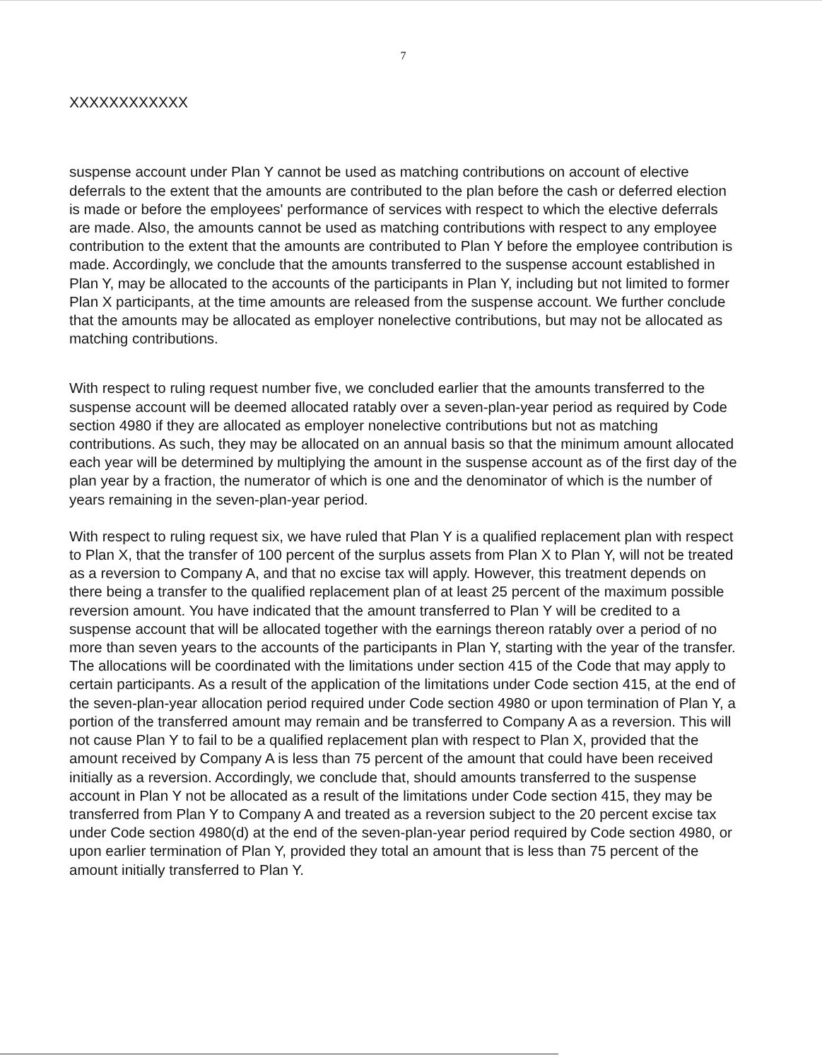7
XXXXXXXXXXXX
suspense account under Plan Y cannot be used as matching contributions on account of elective deferrals to the extent that the amounts are contributed to the plan before the cash or deferred election is made or before the employees' performance of services with respect to which the elective deferrals are made. Also, the amounts cannot be used as matching contributions with respect to any employee contribution to the extent that the amounts are contributed to Plan Y before the employee contribution is made. Accordingly, we conclude that the amounts transferred to the suspense account established in Plan Y, may be allocated to the accounts of the participants in Plan Y, including but not limited to former Plan X participants, at the time amounts are released from the suspense account. We further conclude that the amounts may be allocated as employer nonelective contributions, but may not be allocated as matching contributions.
With respect to ruling request number five, we concluded earlier that the amounts transferred to the suspense account will be deemed allocated ratably over a seven-plan-year period as required by Code section 4980 if they are allocated as employer nonelective contributions but not as matching contributions. As such, they may be allocated on an annual basis so that the minimum amount allocated each year will be determined by multiplying the amount in the suspense account as of the first day of the plan year by a fraction, the numerator of which is one and the denominator of which is the number of years remaining in the seven-plan-year period.
With respect to ruling request six, we have ruled that Plan Y is a qualified replacement plan with respect to Plan X, that the transfer of 100 percent of the surplus assets from Plan X to Plan Y, will not be treated as a reversion to Company A, and that no excise tax will apply. However, this treatment depends on there being a transfer to the qualified replacement plan of at least 25 percent of the maximum possible reversion amount. You have indicated that the amount transferred to Plan Y will be credited to a suspense account that will be allocated together with the earnings thereon ratably over a period of no more than seven years to the accounts of the participants in Plan Y, starting with the year of the transfer. The allocations will be coordinated with the limitations under section 415 of the Code that may apply to certain participants. As a result of the application of the limitations under Code section 415, at the end of the seven-plan-year allocation period required under Code section 4980 or upon termination of Plan Y, a portion of the transferred amount may remain and be transferred to Company A as a reversion. This will not cause Plan Y to fail to be a qualified replacement plan with respect to Plan X, provided that the amount received by Company A is less than 75 percent of the amount that could have been received initially as a reversion. Accordingly, we conclude that, should amounts transferred to the suspense account in Plan Y not be allocated as a result of the limitations under Code section 415, they may be transferred from Plan Y to Company A and treated as a reversion subject to the 20 percent excise tax under Code section 4980(d) at the end of the seven-plan-year period required by Code section 4980, or upon earlier termination of Plan Y, provided they total an amount that is less than 75 percent of the amount initially transferred to Plan Y.